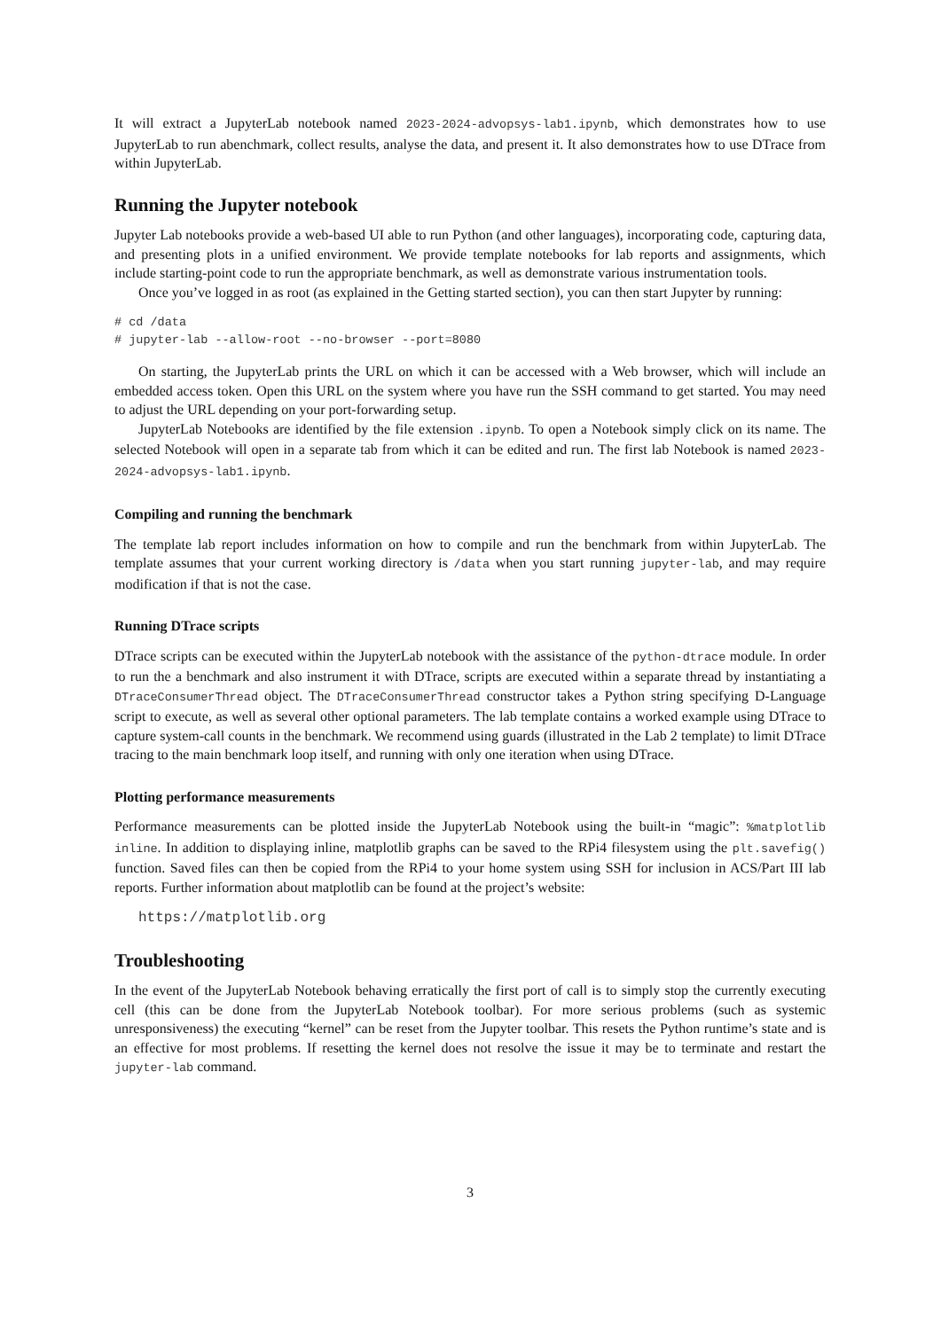It will extract a JupyterLab notebook named 2023-2024-advopsys-lab1.ipynb, which demonstrates how to use JupyterLab to run abenchmark, collect results, analyse the data, and present it. It also demonstrates how to use DTrace from within JupyterLab.
Running the Jupyter notebook
Jupyter Lab notebooks provide a web-based UI able to run Python (and other languages), incorporating code, capturing data, and presenting plots in a unified environment. We provide template notebooks for lab reports and assignments, which include starting-point code to run the appropriate benchmark, as well as demonstrate various instrumentation tools.
Once you’ve logged in as root (as explained in the Getting started section), you can then start Jupyter by running:
# cd /data
# jupyter-lab --allow-root --no-browser --port=8080
On starting, the JupyterLab prints the URL on which it can be accessed with a Web browser, which will include an embedded access token. Open this URL on the system where you have run the SSH command to get started. You may need to adjust the URL depending on your port-forwarding setup.
JupyterLab Notebooks are identified by the file extension .ipynb. To open a Notebook simply click on its name. The selected Notebook will open in a separate tab from which it can be edited and run. The first lab Notebook is named 2023-2024-advopsys-lab1.ipynb.
Compiling and running the benchmark
The template lab report includes information on how to compile and run the benchmark from within JupyterLab. The template assumes that your current working directory is /data when you start running jupyter-lab, and may require modification if that is not the case.
Running DTrace scripts
DTrace scripts can be executed within the JupyterLab notebook with the assistance of the python-dtrace module. In order to run the a benchmark and also instrument it with DTrace, scripts are executed within a separate thread by instantiating a DTraceConsumerThread object. The DTraceConsumerThread constructor takes a Python string specifying D-Language script to execute, as well as several other optional parameters. The lab template contains a worked example using DTrace to capture system-call counts in the benchmark. We recommend using guards (illustrated in the Lab 2 template) to limit DTrace tracing to the main benchmark loop itself, and running with only one iteration when using DTrace.
Plotting performance measurements
Performance measurements can be plotted inside the JupyterLab Notebook using the built-in “magic”: %matplotlib inline. In addition to displaying inline, matplotlib graphs can be saved to the RPi4 filesystem using the plt.savefig() function. Saved files can then be copied from the RPi4 to your home system using SSH for inclusion in ACS/Part III lab reports. Further information about matplotlib can be found at the project’s website:
https://matplotlib.org
Troubleshooting
In the event of the JupyterLab Notebook behaving erratically the first port of call is to simply stop the currently executing cell (this can be done from the JupyterLab Notebook toolbar). For more serious problems (such as systemic unresponsiveness) the executing “kernel” can be reset from the Jupyter toolbar. This resets the Python runtime’s state and is an effective for most problems. If resetting the kernel does not resolve the issue it may be to terminate and restart the jupyter-lab command.
3